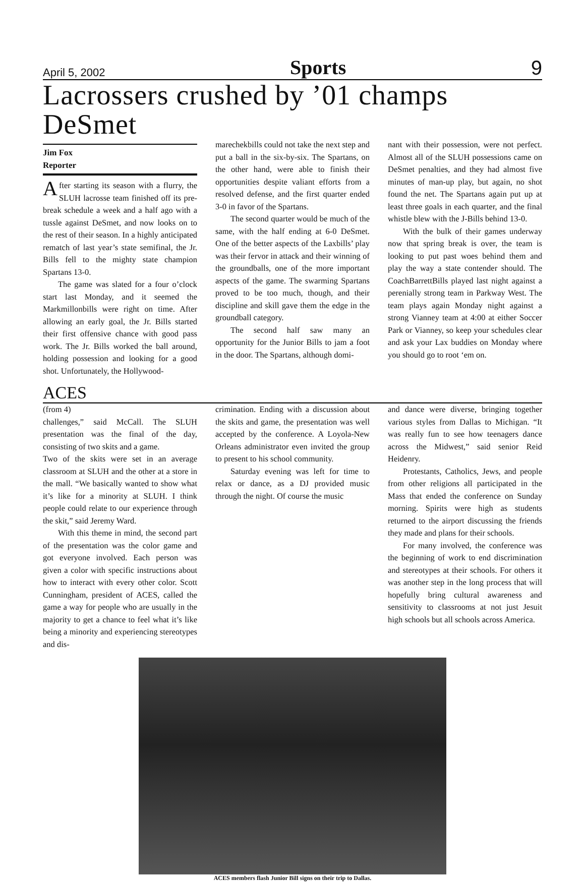April 5, 2002 Sports 9
Lacrossers crushed by ’01 champs DeSmet
Jim Fox
Reporter
After starting its season with a flurry, the SLUH lacrosse team finished off its pre-break schedule a week and a half ago with a tussle against DeSmet, and now looks on to the rest of their season. In a highly anticipated rematch of last year’s state semifinal, the Jr. Bills fell to the mighty state champion Spartans 13-0.
The game was slated for a four o’clock start last Monday, and it seemed the Markmillonbills were right on time. After allowing an early goal, the Jr. Bills started their first offensive chance with good pass work. The Jr. Bills worked the ball around, holding possession and looking for a good shot. Unfortunately, the Hollywood-
marechekbills could not take the next step and put a ball in the six-by-six. The Spartans, on the other hand, were able to finish their opportunities despite valiant efforts from a resolved defense, and the first quarter ended 3-0 in favor of the Spartans.
The second quarter would be much of the same, with the half ending at 6-0 DeSmet. One of the better aspects of the Laxbills’ play was their fervor in attack and their winning of the groundballs, one of the more important aspects of the game. The swarming Spartans proved to be too much, though, and their discipline and skill gave them the edge in the groundball category.
The second half saw many an opportunity for the Junior Bills to jam a foot in the door. The Spartans, although domi-
nant with their possession, were not perfect. Almost all of the SLUH possessions came on DeSmet penalties, and they had almost five minutes of man-up play, but again, no shot found the net. The Spartans again put up at least three goals in each quarter, and the final whistle blew with the J-Bills behind 13-0.
With the bulk of their games underway now that spring break is over, the team is looking to put past woes behind them and play the way a state contender should. The CoachBarrettBills played last night against a perenially strong team in Parkway West. The team plays again Monday night against a strong Vianney team at 4:00 at either Soccer Park or Vianney, so keep your schedules clear and ask your Lax buddies on Monday where you should go to root ‘em on.
ACES
(from 4)
challenges,” said McCall. The SLUH presentation was the final of the day, consisting of two skits and a game.
Two of the skits were set in an average classroom at SLUH and the other at a store in the mall. “We basically wanted to show what it’s like for a minority at SLUH. I think people could relate to our experience through the skit,” said Jeremy Ward.
With this theme in mind, the second part of the presentation was the color game and got everyone involved. Each person was given a color with specific instructions about how to interact with every other color. Scott Cunningham, president of ACES, called the game a way for people who are usually in the majority to get a chance to feel what it’s like being a minority and experiencing stereotypes and dis-
crimination. Ending with a discussion about the skits and game, the presentation was well accepted by the conference. A Loyola-New Orleans administrator even invited the group to present to his school community.
Saturday evening was left for time to relax or dance, as a DJ provided music through the night. Of course the music
and dance were diverse, bringing together various styles from Dallas to Michigan. “It was really fun to see how teenagers dance across the Midwest,” said senior Reid Heidenry.
Protestants, Catholics, Jews, and people from other religions all participated in the Mass that ended the conference on Sunday morning. Spirits were high as students returned to the airport discussing the friends they made and plans for their schools.
For many involved, the conference was the beginning of work to end discrimination and stereotypes at their schools. For others it was another step in the long process that will hopefully bring cultural awareness and sensitivity to classrooms at not just Jesuit high schools but all schools across America.
ACES members flash Junior Bill signs on their trip to Dallas.